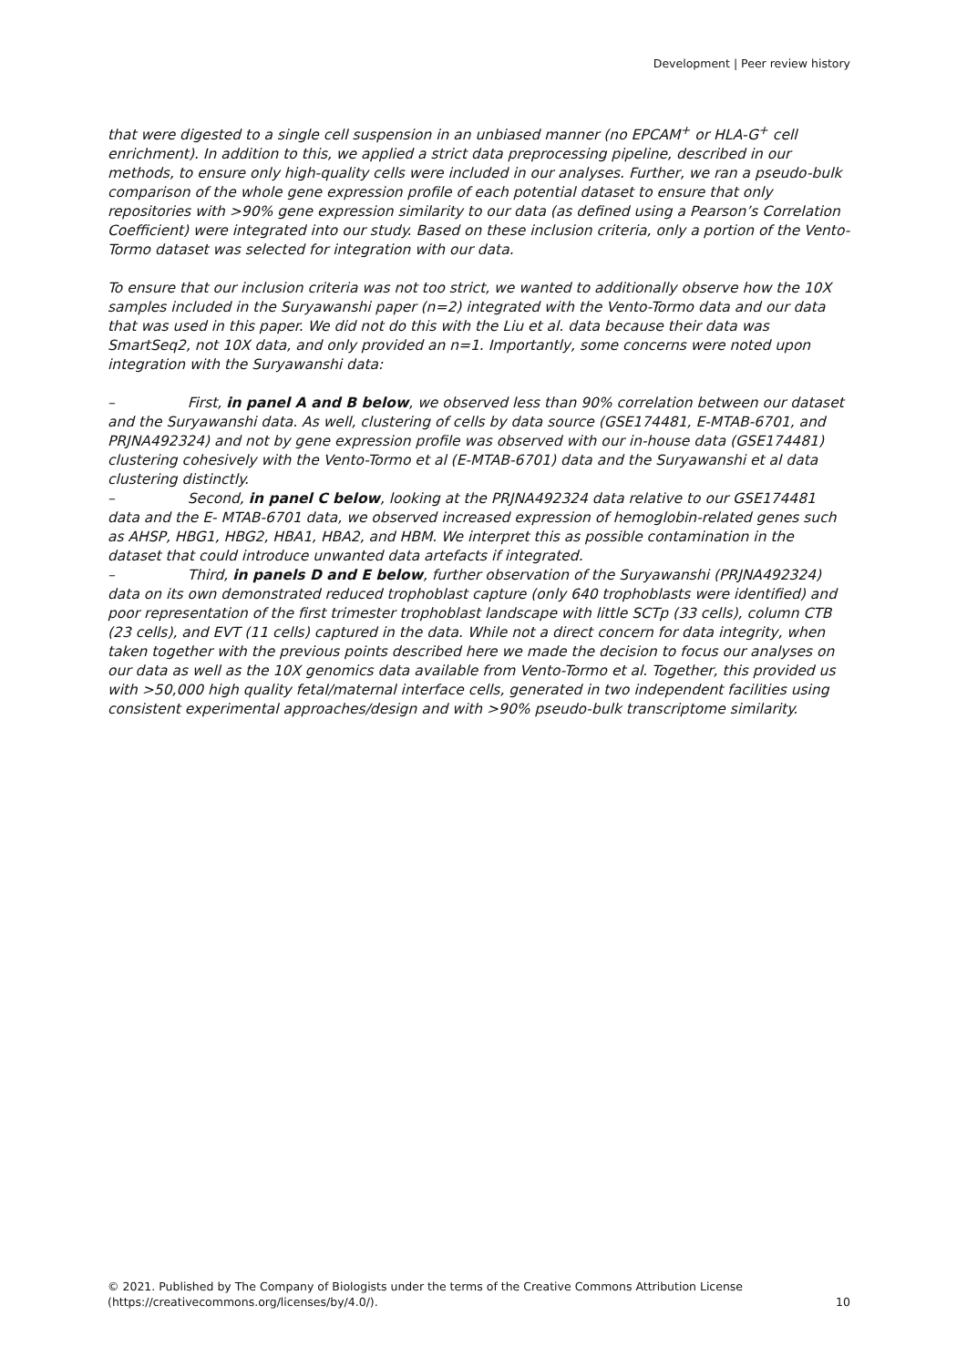Development | Peer review history
that were digested to a single cell suspension in an unbiased manner (no EPCAM<sup>+</sup> or HLA-G<sup>+</sup> cell enrichment). In addition to this, we applied a strict data preprocessing pipeline, described in our methods, to ensure only high-quality cells were included in our analyses. Further, we ran a pseudo-bulk comparison of the whole gene expression profile of each potential dataset to ensure that only repositories with >90% gene expression similarity to our data (as defined using a Pearson’s Correlation Coefficient) were integrated into our study. Based on these inclusion criteria, only a portion of the Vento-Tormo dataset was selected for integration with our data.
To ensure that our inclusion criteria was not too strict, we wanted to additionally observe how the 10X samples included in the Suryawanshi paper (n=2) integrated with the Vento-Tormo data and our data that was used in this paper. We did not do this with the Liu et al. data because their data was SmartSeq2, not 10X data, and only provided an n=1. Importantly, some concerns were noted upon integration with the Suryawanshi data:
– First, in panel A and B below, we observed less than 90% correlation between our dataset and the Suryawanshi data. As well, clustering of cells by data source (GSE174481, E-MTAB-6701, and PRJNA492324) and not by gene expression profile was observed with our in-house data (GSE174481) clustering cohesively with the Vento-Tormo et al (E-MTAB-6701) data and the Suryawanshi et al data clustering distinctly.
– Second, in panel C below, looking at the PRJNA492324 data relative to our GSE174481 data and the E- MTAB-6701 data, we observed increased expression of hemoglobin-related genes such as AHSP, HBG1, HBG2, HBA1, HBA2, and HBM. We interpret this as possible contamination in the dataset that could introduce unwanted data artefacts if integrated.
– Third, in panels D and E below, further observation of the Suryawanshi (PRJNA492324) data on its own demonstrated reduced trophoblast capture (only 640 trophoblasts were identified) and poor representation of the first trimester trophoblast landscape with little SCTp (33 cells), column CTB (23 cells), and EVT (11 cells) captured in the data. While not a direct concern for data integrity, when taken together with the previous points described here we made the decision to focus our analyses on our data as well as the 10X genomics data available from Vento-Tormo et al. Together, this provided us with >50,000 high quality fetal/maternal interface cells, generated in two independent facilities using consistent experimental approaches/design and with >90% pseudo-bulk transcriptome similarity.
© 2021. Published by The Company of Biologists under the terms of the Creative Commons Attribution License
(https://creativecommons.org/licenses/by/4.0/).
10